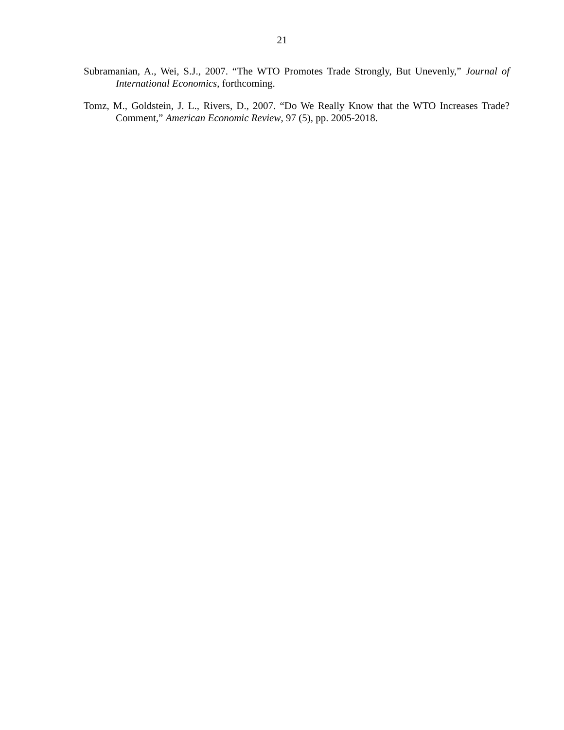21
Subramanian, A., Wei, S.J., 2007. “The WTO Promotes Trade Strongly, But Unevenly,” Journal of International Economics, forthcoming.
Tomz, M., Goldstein, J. L., Rivers, D., 2007. “Do We Really Know that the WTO Increases Trade? Comment,” American Economic Review, 97 (5), pp. 2005-2018.